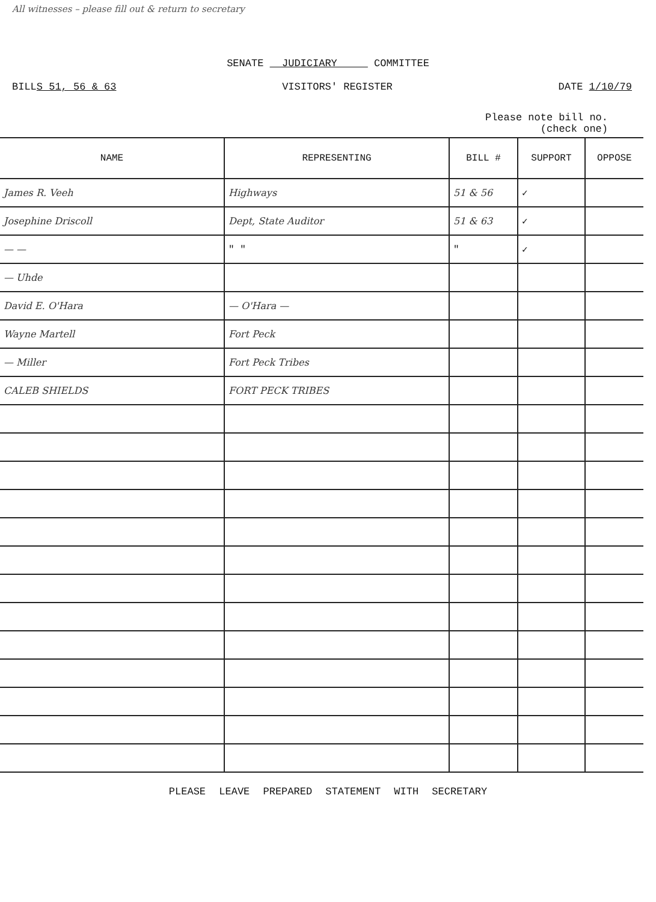All witnesses – please fill out & return to secretary
SENATE JUDICIARY COMMITTEE
BILLS 51, 56 & 63 VISITORS' REGISTER DATE 1/10/79
Please note bill no.
(check one)
| NAME | REPRESENTING | BILL # | SUPPORT | OPPOSE |
| --- | --- | --- | --- | --- |
| James R. Veeh | Highways | 51 & 56 | ✓ | |
| Josephine Driscoll | Dept, State Auditor | 51 & 63 | ✓ | |
| — — | " " | " | ✓ | |
| — Uhde | | | | |
| David E. O'Hara | — O'Hara — | | | |
| Wayne Martell | Fort Peck | | | |
| — Miller | Fort Peck Tribes | | | |
| CALEB SHIELDS | FORT PECK TRIBES | | | |
PLEASE LEAVE PREPARED STATEMENT WITH SECRETARY